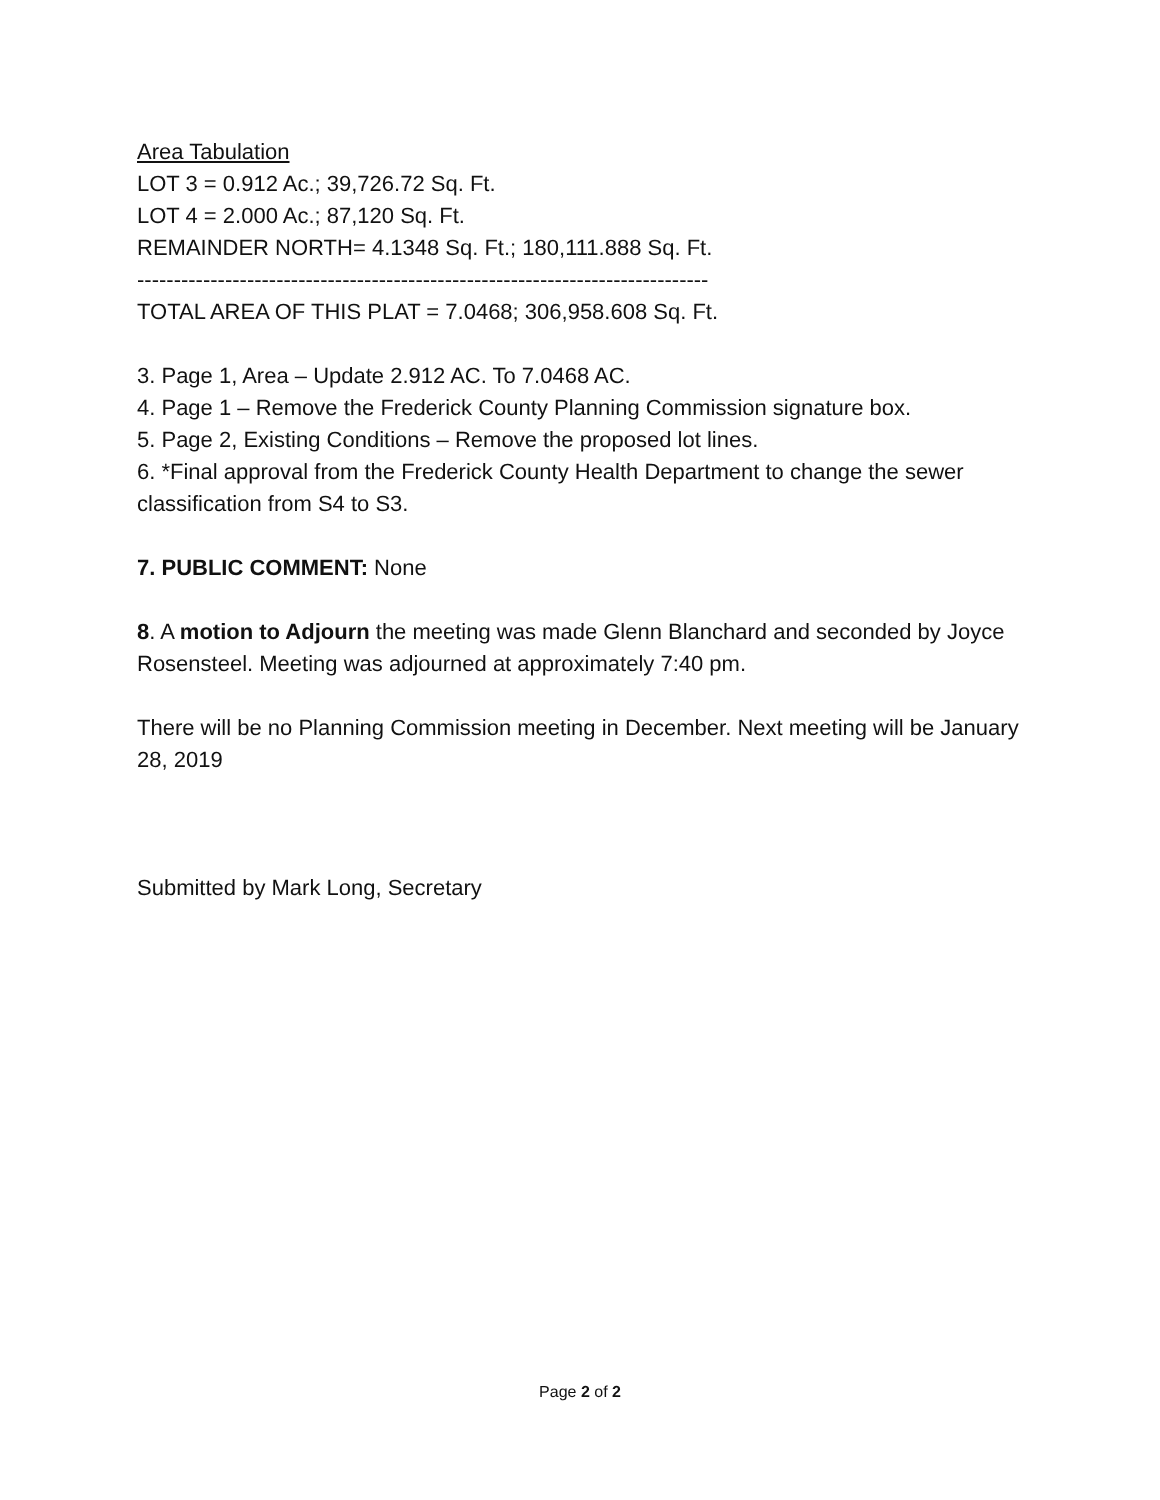Area Tabulation
LOT 3 = 0.912 Ac.; 39,726.72 Sq. Ft.
LOT 4 = 2.000 Ac.; 87,120 Sq. Ft.
REMAINDER NORTH= 4.1348 Sq. Ft.; 180,111.888 Sq. Ft.
------------------------------------------------------------------------------
TOTAL AREA OF THIS PLAT = 7.0468; 306,958.608 Sq. Ft.
3. Page 1, Area – Update 2.912 AC. To 7.0468 AC.
4. Page 1 – Remove the Frederick County Planning Commission signature box.
5. Page 2, Existing Conditions – Remove the proposed lot lines.
6. *Final approval from the Frederick County Health Department to change the sewer classification from S4 to S3.
7. PUBLIC COMMENT: None
8. A motion to Adjourn the meeting was made Glenn Blanchard and seconded by Joyce Rosensteel. Meeting was adjourned at approximately 7:40 pm.
There will be no Planning Commission meeting in December. Next meeting will be January 28, 2019
Submitted by Mark Long, Secretary
Page 2 of 2